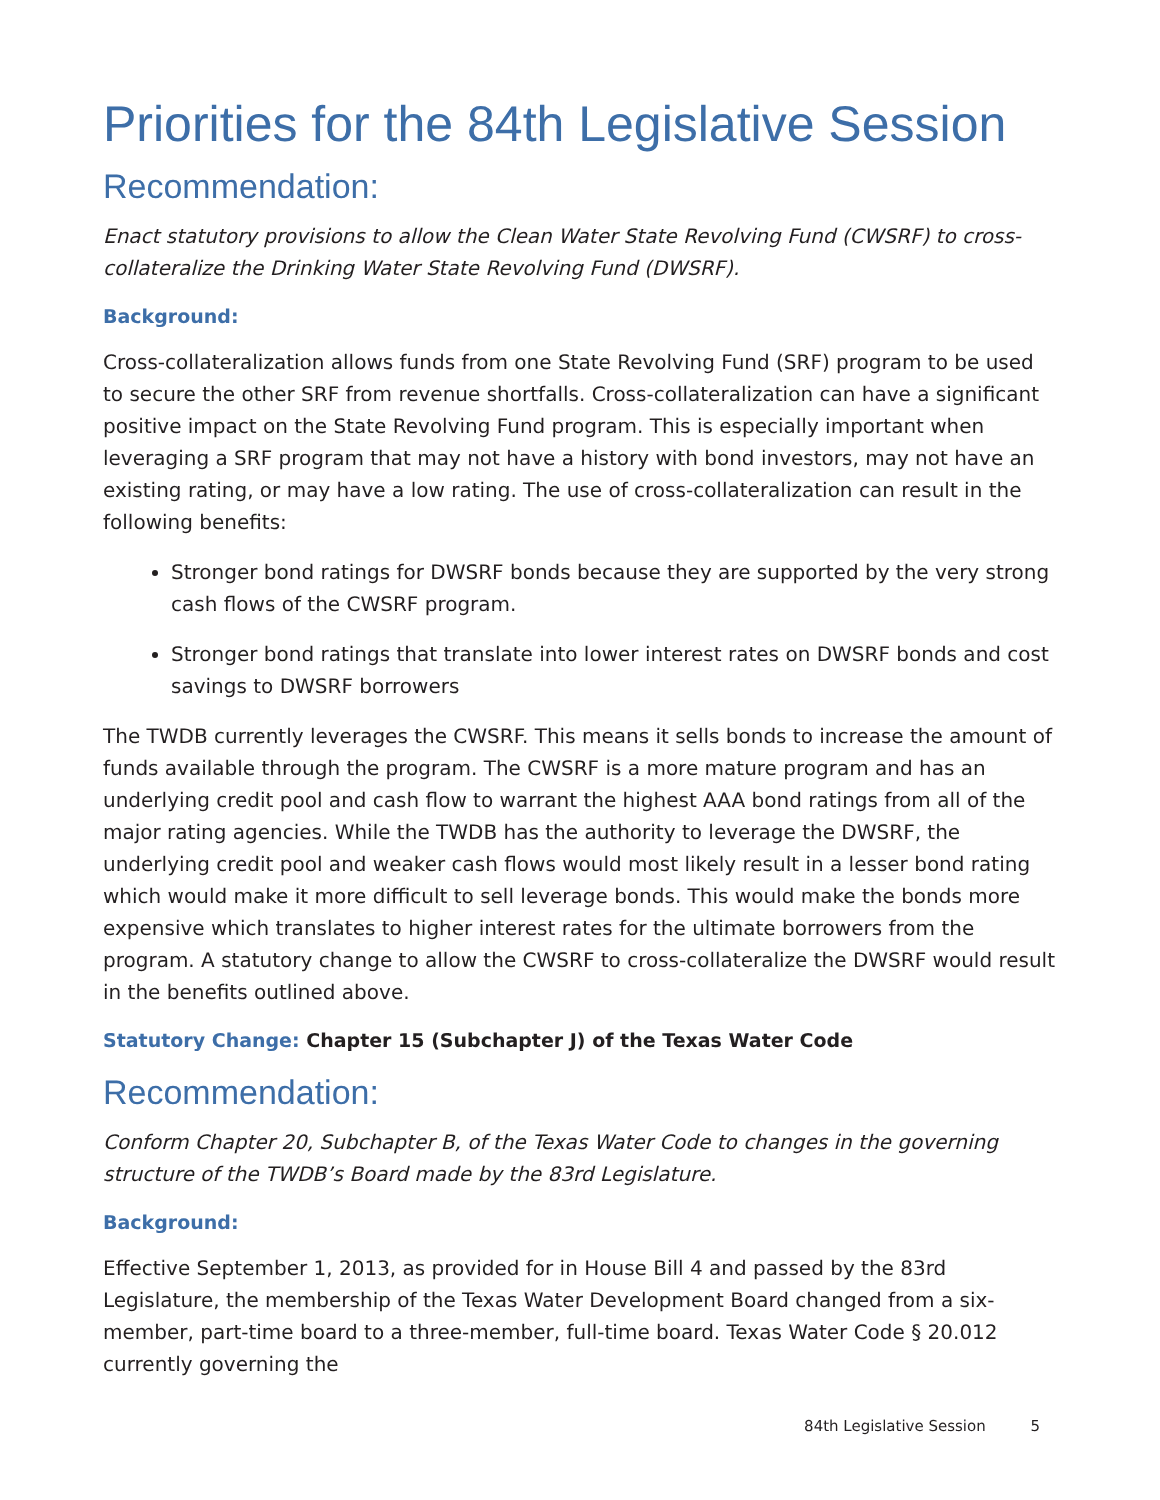Priorities for the 84th Legislative Session
Recommendation:
Enact statutory provisions to allow the Clean Water State Revolving Fund (CWSRF) to cross-collateralize the Drinking Water State Revolving Fund (DWSRF).
Background:
Cross-collateralization allows funds from one State Revolving Fund (SRF) program to be used to secure the other SRF from revenue shortfalls. Cross-collateralization can have a significant positive impact on the State Revolving Fund program. This is especially important when leveraging a SRF program that may not have a history with bond investors, may not have an existing rating, or may have a low rating. The use of cross-collateralization can result in the following benefits:
Stronger bond ratings for DWSRF bonds because they are supported by the very strong cash flows of the CWSRF program.
Stronger bond ratings that translate into lower interest rates on DWSRF bonds and cost savings to DWSRF borrowers
The TWDB currently leverages the CWSRF. This means it sells bonds to increase the amount of funds available through the program. The CWSRF is a more mature program and has an underlying credit pool and cash flow to warrant the highest AAA bond ratings from all of the major rating agencies. While the TWDB has the authority to leverage the DWSRF, the underlying credit pool and weaker cash flows would most likely result in a lesser bond rating which would make it more difficult to sell leverage bonds. This would make the bonds more expensive which translates to higher interest rates for the ultimate borrowers from the program. A statutory change to allow the CWSRF to cross-collateralize the DWSRF would result in the benefits outlined above.
Statutory Change: Chapter 15 (Subchapter J) of the Texas Water Code
Recommendation:
Conform Chapter 20, Subchapter B, of the Texas Water Code to changes in the governing structure of the TWDB’s Board made by the 83rd Legislature.
Background:
Effective September 1, 2013, as provided for in House Bill 4 and passed by the 83rd Legislature, the membership of the Texas Water Development Board changed from a six-member, part-time board to a three-member, full-time board. Texas Water Code § 20.012 currently governing the
84th Legislative Session 5